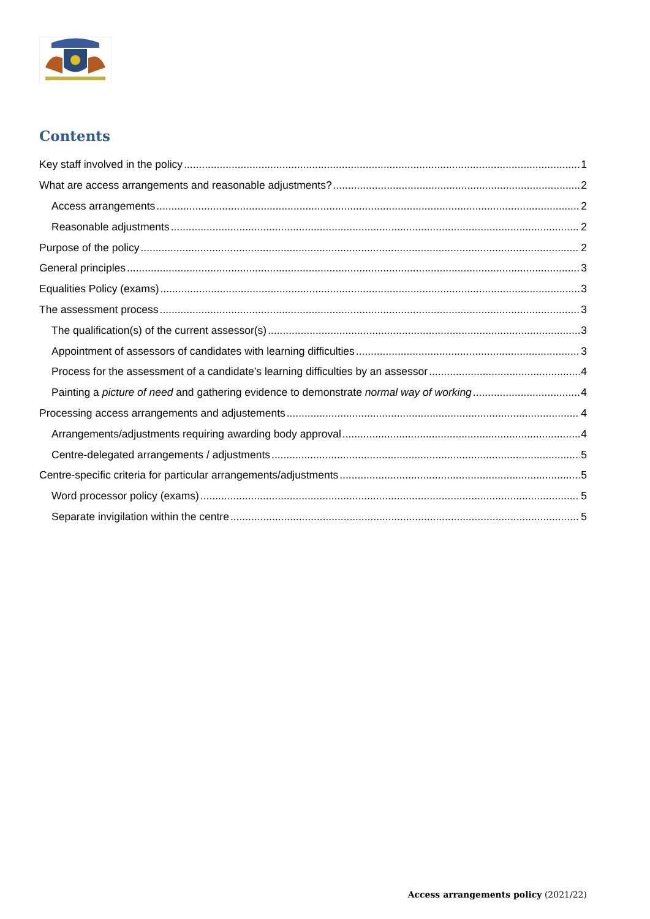Contents
Key staff involved in the policy 1
What are access arrangements and reasonable adjustments? 2
Access arrangements 2
Reasonable adjustments 2
Purpose of the policy 2
General principles 3
Equalities Policy (exams) 3
The assessment process 3
The qualification(s) of the current assessor(s) 3
Appointment of assessors of candidates with learning difficulties 3
Process for the assessment of a candidate’s learning difficulties by an assessor 4
Painting a picture of need and gathering evidence to demonstrate normal way of working 4
Processing access arrangements and adjustements 4
Arrangements/adjustments requiring awarding body approval 4
Centre-delegated arrangements / adjustments 5
Centre-specific criteria for particular arrangements/adjustments 5
Word processor policy (exams) 5
Separate invigilation within the centre 5
Access arrangements policy (2021/22)